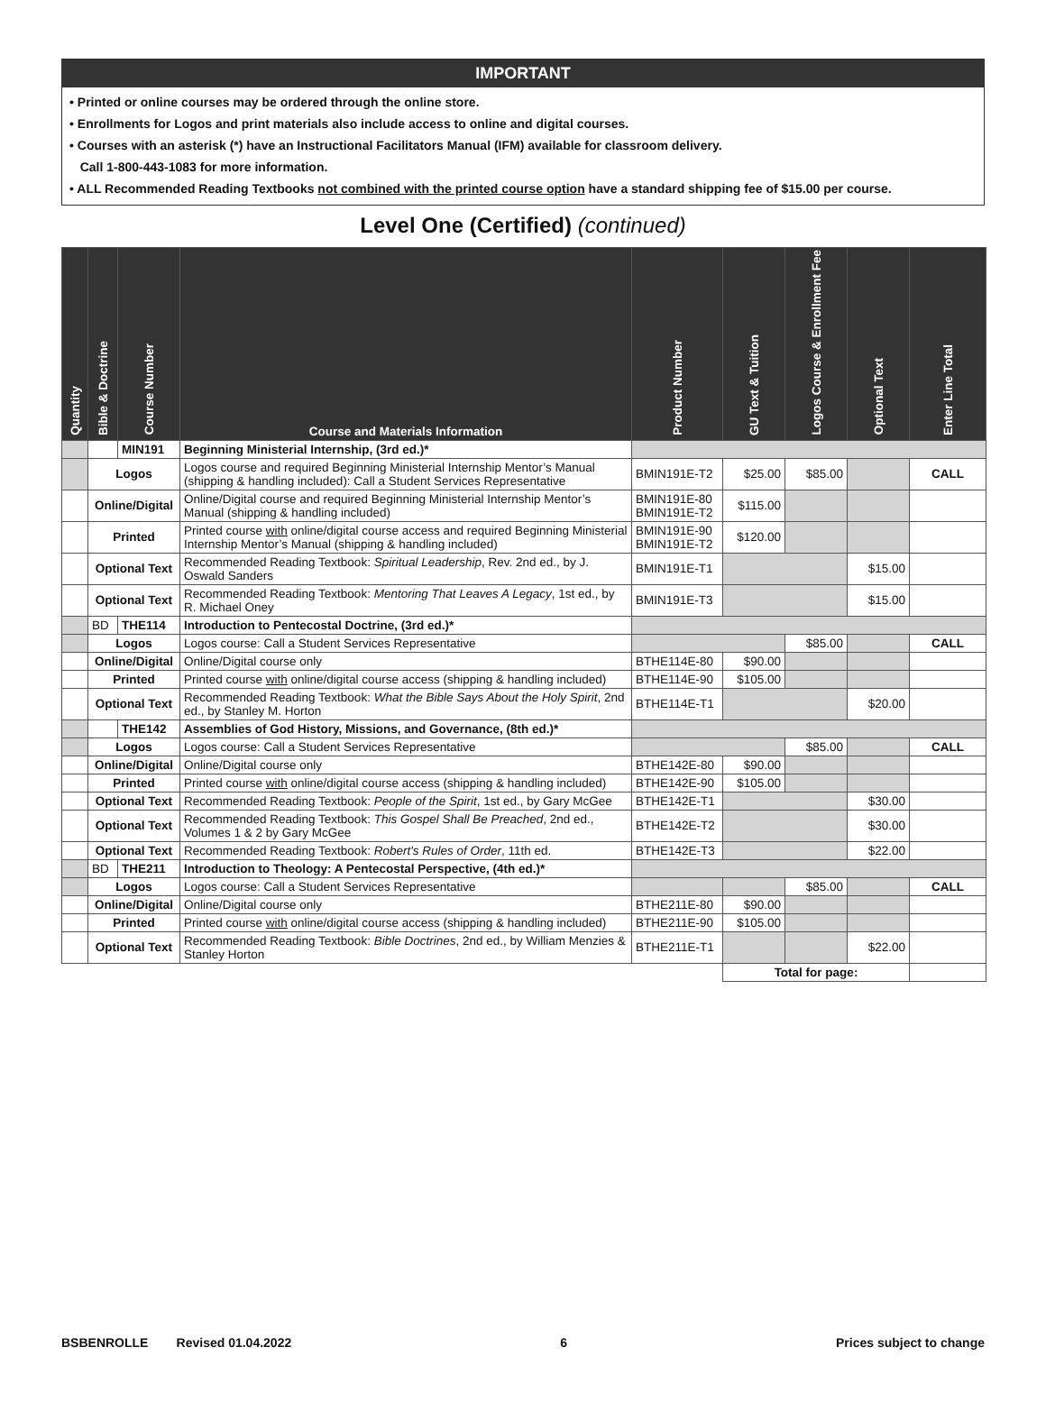IMPORTANT
• Printed or online courses may be ordered through the online store.
• Enrollments for Logos and print materials also include access to online and digital courses.
• Courses with an asterisk (*) have an Instructional Facilitators Manual (IFM) available for classroom delivery.
Call 1-800-443-1083 for more information.
• ALL Recommended Reading Textbooks not combined with the printed course option have a standard shipping fee of $15.00 per course.
Level One (Certified) (continued)
| Quantity | Bible & Doctrine | Course Number | Course and Materials Information | Product Number | GU Text & Tuition | Logos Course & Enrollment Fee | Optional Text | Enter Line Total |
| --- | --- | --- | --- | --- | --- | --- | --- | --- |
| | | MIN191 | Beginning Ministerial Internship, (3rd ed.)* | | | | | |
| | Logos | | Logos course and required Beginning Ministerial Internship Mentor’s Manual (shipping & handling included): Call a Student Services Representative | BMIN191E-T2 | $25.00 | $85.00 | | CALL |
| | Online/Digital | | Online/Digital course and required Beginning Ministerial Internship Mentor’s Manual (shipping & handling included) | BMIN191E-80 BMIN191E-T2 | $115.00 | | | |
| | Printed | | Printed course with online/digital course access and required Beginning Ministerial Internship Mentor’s Manual (shipping & handling included) | BMIN191E-90 BMIN191E-T2 | $120.00 | | | |
| | Optional Text | | Recommended Reading Textbook: Spiritual Leadership , Rev. 2nd ed., by J. Oswald Sanders | BMIN191E-T1 | | | $15.00 | |
| | Optional Text | | Recommended Reading Textbook: Mentoring That Leaves A Legacy , 1st ed., by R. Michael Oney | BMIN191E-T3 | | | $15.00 | |
| | BD | THE114 | Introduction to Pentecostal Doctrine, (3rd ed.)* | | | | | |
| | Logos | | Logos course: Call a Student Services Representative | | | $85.00 | | CALL |
| | Online/Digital | | Online/Digital course only | BTHE114E-80 | $90.00 | | | |
| | Printed | | Printed course with online/digital course access (shipping & handling included) | BTHE114E-90 | $105.00 | | | |
| | Optional Text | | Recommended Reading Textbook: What the Bible Says About the Holy Spirit , 2nd ed., by Stanley M. Horton | BTHE114E-T1 | | | $20.00 | |
| | | THE142 | Assemblies of God History, Missions, and Governance, (8th ed.)* | | | | | |
| | Logos | | Logos course: Call a Student Services Representative | | | $85.00 | | CALL |
| | Online/Digital | | Online/Digital course only | BTHE142E-80 | $90.00 | | | |
| | Printed | | Printed course with online/digital course access (shipping & handling included) | BTHE142E-90 | $105.00 | | | |
| | Optional Text | | Recommended Reading Textbook: People of the Spirit , 1st ed., by Gary McGee | BTHE142E-T1 | | | $30.00 | |
| | Optional Text | | Recommended Reading Textbook: This Gospel Shall Be Preached , 2nd ed., Volumes 1 & 2 by Gary McGee | BTHE142E-T2 | | | $30.00 | |
| | Optional Text | | Recommended Reading Textbook: Robert's Rules of Order , 11th ed. | BTHE142E-T3 | | | $22.00 | |
| | BD | THE211 | Introduction to Theology: A Pentecostal Perspective, (4th ed.)* | | | | | |
| | Logos | | Logos course: Call a Student Services Representative | | | $85.00 | | CALL |
| | Online/Digital | | Online/Digital course only | BTHE211E-80 | $90.00 | | | |
| | Printed | | Printed course with online/digital course access (shipping & handling included) | BTHE211E-90 | $105.00 | | | |
| | Optional Text | | Recommended Reading Textbook: Bible Doctrines , 2nd ed., by William Menzies & Stanley Horton | BTHE211E-T1 | | | $22.00 | |
| | | | | | Total for page: | | | |
BSBENROLLE Revised 01.04.2022 6 Prices subject to change